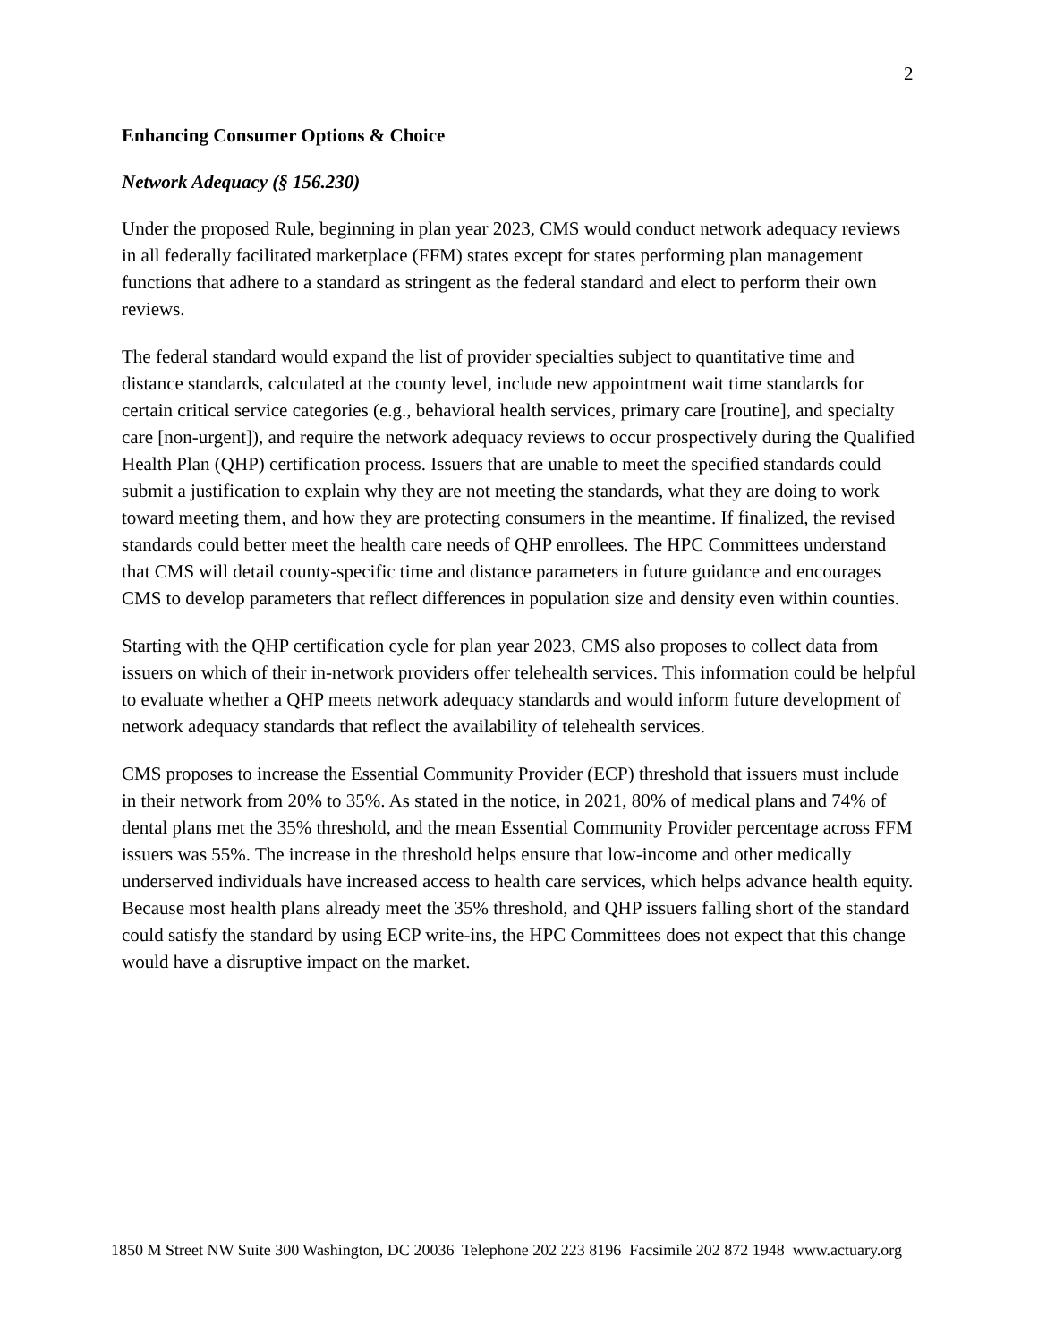2
Enhancing Consumer Options & Choice
Network Adequacy (§ 156.230)
Under the proposed Rule, beginning in plan year 2023, CMS would conduct network adequacy reviews in all federally facilitated marketplace (FFM) states except for states performing plan management functions that adhere to a standard as stringent as the federal standard and elect to perform their own reviews.
The federal standard would expand the list of provider specialties subject to quantitative time and distance standards, calculated at the county level, include new appointment wait time standards for certain critical service categories (e.g., behavioral health services, primary care [routine], and specialty care [non-urgent]), and require the network adequacy reviews to occur prospectively during the Qualified Health Plan (QHP) certification process. Issuers that are unable to meet the specified standards could submit a justification to explain why they are not meeting the standards, what they are doing to work toward meeting them, and how they are protecting consumers in the meantime. If finalized, the revised standards could better meet the health care needs of QHP enrollees. The HPC Committees understand that CMS will detail county-specific time and distance parameters in future guidance and encourages CMS to develop parameters that reflect differences in population size and density even within counties.
Starting with the QHP certification cycle for plan year 2023, CMS also proposes to collect data from issuers on which of their in-network providers offer telehealth services. This information could be helpful to evaluate whether a QHP meets network adequacy standards and would inform future development of network adequacy standards that reflect the availability of telehealth services.
CMS proposes to increase the Essential Community Provider (ECP) threshold that issuers must include in their network from 20% to 35%. As stated in the notice, in 2021, 80% of medical plans and 74% of dental plans met the 35% threshold, and the mean Essential Community Provider percentage across FFM issuers was 55%. The increase in the threshold helps ensure that low-income and other medically underserved individuals have increased access to health care services, which helps advance health equity. Because most health plans already meet the 35% threshold, and QHP issuers falling short of the standard could satisfy the standard by using ECP write-ins, the HPC Committees does not expect that this change would have a disruptive impact on the market.
1850 M Street NW Suite 300 Washington, DC 20036 Telephone 202 223 8196 Facsimile 202 872 1948 www.actuary.org